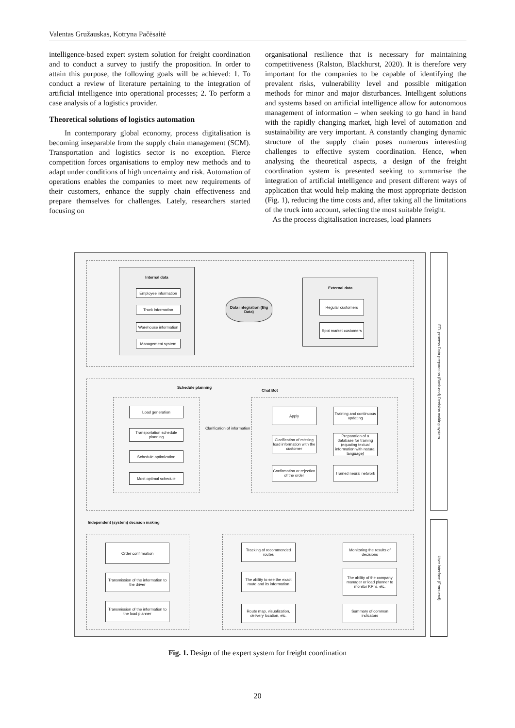Valentas Gružauskas, Kotryna Pačėsaitė
intelligence-based expert system solution for freight coordination and to conduct a survey to justify the proposition. In order to attain this purpose, the following goals will be achieved: 1. To conduct a review of literature pertaining to the integration of artificial intelligence into operational processes; 2. To perform a case analysis of a logistics provider.
Theoretical solutions of logistics automation
In contemporary global economy, process digitalisation is becoming inseparable from the supply chain management (SCM). Transportation and logistics sector is no exception. Fierce competition forces organisations to employ new methods and to adapt under conditions of high uncertainty and risk. Automation of operations enables the companies to meet new requirements of their customers, enhance the supply chain effectiveness and prepare themselves for challenges. Lately, researchers started focusing on
organisational resilience that is necessary for maintaining competitiveness (Ralston, Blackhurst, 2020). It is therefore very important for the companies to be capable of identifying the prevalent risks, vulnerability level and possible mitigation methods for minor and major disturbances. Intelligent solutions and systems based on artificial intelligence allow for autonomous management of information – when seeking to go hand in hand with the rapidly changing market, high level of automation and sustainability are very important. A constantly changing dynamic structure of the supply chain poses numerous interesting challenges to effective system coordination. Hence, when analysing the theoretical aspects, a design of the freight coordination system is presented seeking to summarise the integration of artificial intelligence and present different ways of application that would help making the most appropriate decision (Fig. 1), reducing the time costs and, after taking all the limitations of the truck into account, selecting the most suitable freight.
As the process digitalisation increases, load planners
Internal data
Employee information
Truck information
Warehouse information
Management system
Data integration (Big Data)
External data
Regular customers
Spot market customers
Schedule planning
Chat Bot
Load generation
Transportation schedule planning
Schedule optimization
Most optimal schedule
Clarification of information
Apply
Training and continuous updating
Clarification of missing load information with the customer
Preparation of a database for training (equating textual information with natural language)
Confirmation or rejection of the order
Trained neural network
Independent (system) decision making
Order confirmation
Transmission of the information to the driver
Transmission of the information to the load planner
Tracking of recommended routes
The ability to see the exact route and its information
Route map, visualization, delivery location, etc.
Monitoring the results of decisions
The ability of the company manager or load planner to monitor KPI's, etc.
Summary of common indicators
ETL process Data preparation (Back-end) Decision making system
User interface (Front-end)
Fig. 1. Design of the expert system for freight coordination
20